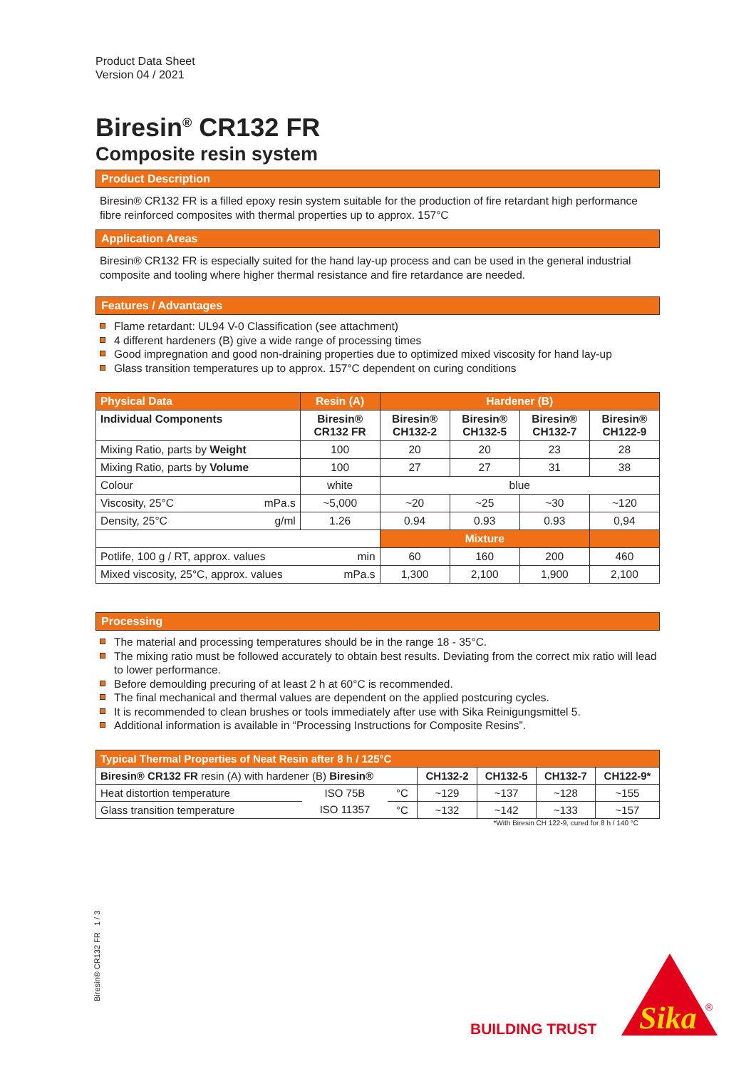Product Data Sheet
Version 04 / 2021
Biresin<sup>®</sup> CR132 FR
Composite resin system
Product Description
Biresin® CR132 FR is a filled epoxy resin system suitable for the production of fire retardant high performance fibre reinforced composites with thermal properties up to approx. 157°C
Application Areas
Biresin® CR132 FR is especially suited for the hand lay-up process and can be used in the general industrial composite and tooling where higher thermal resistance and fire retardance are needed.
Features / Advantages
Flame retardant: UL94 V-0 Classification (see attachment)
4 different hardeners (B) give a wide range of processing times
Good impregnation and good non-draining properties due to optimized mixed viscosity for hand lay-up
Glass transition temperatures up to approx. 157°C dependent on curing conditions
| Physical Data | | Resin (A) | Hardener (B) | | | |
| --- | --- | --- | --- | --- | --- | --- |
| Individual Components | | Biresin® CR132 FR | Biresin® CH132-2 | Biresin® CH132-5 | Biresin® CH132-7 | Biresin® CH122-9 |
| Mixing Ratio, parts by Weight | | 100 | 20 | 20 | 23 | 28 |
| Mixing Ratio, parts by Volume | | 100 | 27 | 27 | 31 | 38 |
| Colour | | white | blue | | | |
| Viscosity, 25°C | mPa.s | ~5,000 | ~20 | ~25 | ~30 | ~120 |
| Density, 25°C | g/ml | 1.26 | 0.94 | 0.93 | 0.93 | 0,94 |
| | | | Mixture | | | |
| Potlife, 100 g / RT, approx. values min | | | 60 | 160 | 200 | 460 |
| Mixed viscosity, 25°C, approx. values mPa.s | | | 1,300 | 2,100 | 1,900 | 2,100 |
Processing
The material and processing temperatures should be in the range 18 - 35°C.
The mixing ratio must be followed accurately to obtain best results. Deviating from the correct mix ratio will lead to lower performance.
Before demoulding precuring of at least 2 h at 60°C is recommended.
The final mechanical and thermal values are dependent on the applied postcuring cycles.
It is recommended to clean brushes or tools immediately after use with Sika Reinigungsmittel 5.
Additional information is available in “Processing Instructions for Composite Resins”.
| Typical Thermal Properties of Neat Resin after 8 h / 125°C | | | | | | |
| --- | --- | --- | --- | --- | --- | --- |
| Biresin® CR132 FR resin (A) with hardener (B) Biresin® | | | CH132-2 | CH132-5 | CH132-7 | CH122-9* |
| Heat distortion temperature | ISO 75B | °C | ~129 | ~137 | ~128 | ~155 |
| Glass transition temperature | ISO 11357 | °C | ~132 | ~142 | ~133 | ~157 |
*With Biresin CH 122-9, cured for 8 h / 140 °C
Biresin® CR132 FR 1 / 3
BUILDING TRUST
Sika
®